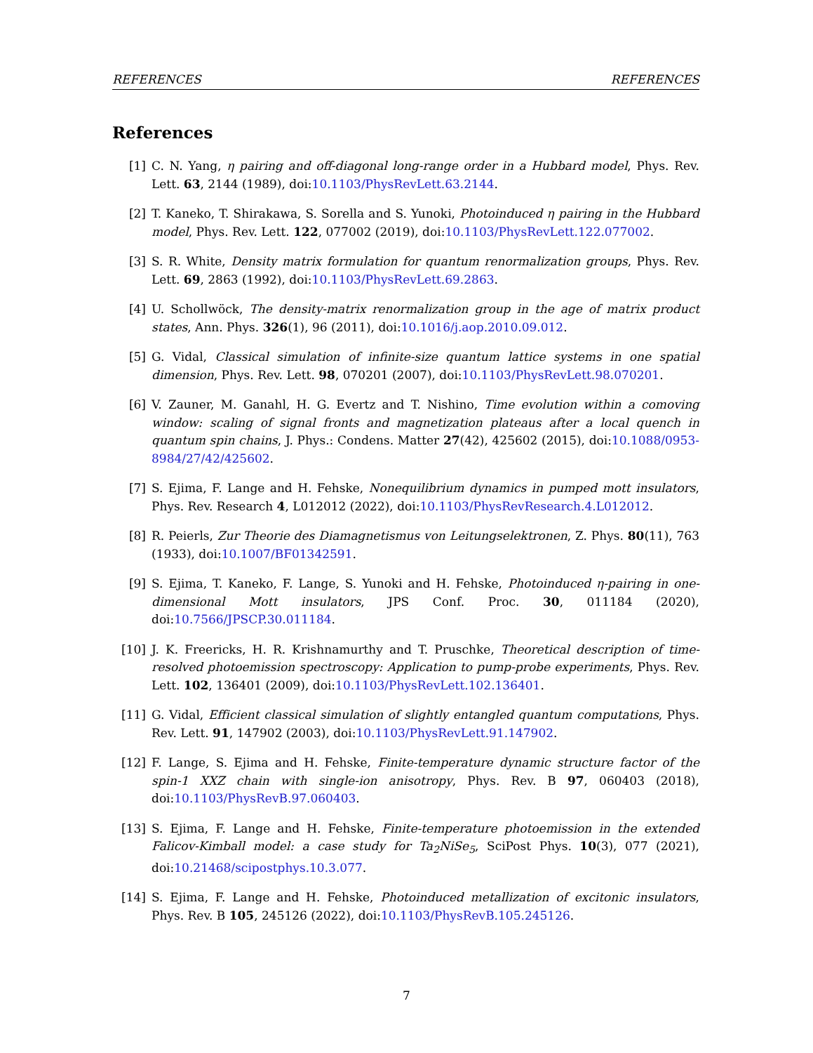REFERENCES REFERENCES
References
[1] C. N. Yang, η pairing and off-diagonal long-range order in a Hubbard model, Phys. Rev. Lett. 63, 2144 (1989), doi:10.1103/PhysRevLett.63.2144.
[2] T. Kaneko, T. Shirakawa, S. Sorella and S. Yunoki, Photoinduced η pairing in the Hubbard model, Phys. Rev. Lett. 122, 077002 (2019), doi:10.1103/PhysRevLett.122.077002.
[3] S. R. White, Density matrix formulation for quantum renormalization groups, Phys. Rev. Lett. 69, 2863 (1992), doi:10.1103/PhysRevLett.69.2863.
[4] U. Schollwöck, The density-matrix renormalization group in the age of matrix product states, Ann. Phys. 326(1), 96 (2011), doi:10.1016/j.aop.2010.09.012.
[5] G. Vidal, Classical simulation of infinite-size quantum lattice systems in one spatial dimension, Phys. Rev. Lett. 98, 070201 (2007), doi:10.1103/PhysRevLett.98.070201.
[6] V. Zauner, M. Ganahl, H. G. Evertz and T. Nishino, Time evolution within a comoving window: scaling of signal fronts and magnetization plateaus after a local quench in quantum spin chains, J. Phys.: Condens. Matter 27(42), 425602 (2015), doi:10.1088/0953-8984/27/42/425602.
[7] S. Ejima, F. Lange and H. Fehske, Nonequilibrium dynamics in pumped mott insulators, Phys. Rev. Research 4, L012012 (2022), doi:10.1103/PhysRevResearch.4.L012012.
[8] R. Peierls, Zur Theorie des Diamagnetismus von Leitungselektronen, Z. Phys. 80(11), 763 (1933), doi:10.1007/BF01342591.
[9] S. Ejima, T. Kaneko, F. Lange, S. Yunoki and H. Fehske, Photoinduced η-pairing in one-dimensional Mott insulators, JPS Conf. Proc. 30, 011184 (2020), doi:10.7566/JPSCP.30.011184.
[10] J. K. Freericks, H. R. Krishnamurthy and T. Pruschke, Theoretical description of time-resolved photoemission spectroscopy: Application to pump-probe experiments, Phys. Rev. Lett. 102, 136401 (2009), doi:10.1103/PhysRevLett.102.136401.
[11] G. Vidal, Efficient classical simulation of slightly entangled quantum computations, Phys. Rev. Lett. 91, 147902 (2003), doi:10.1103/PhysRevLett.91.147902.
[12] F. Lange, S. Ejima and H. Fehske, Finite-temperature dynamic structure factor of the spin-1 XXZ chain with single-ion anisotropy, Phys. Rev. B 97, 060403 (2018), doi:10.1103/PhysRevB.97.060403.
[13] S. Ejima, F. Lange and H. Fehske, Finite-temperature photoemission in the extended Falicov-Kimball model: a case study for Ta<sub>2</sub>NiSe<sub>5</sub>, SciPost Phys. 10(3), 077 (2021), doi:10.21468/scipostphys.10.3.077.
[14] S. Ejima, F. Lange and H. Fehske, Photoinduced metallization of excitonic insulators, Phys. Rev. B 105, 245126 (2022), doi:10.1103/PhysRevB.105.245126.
7